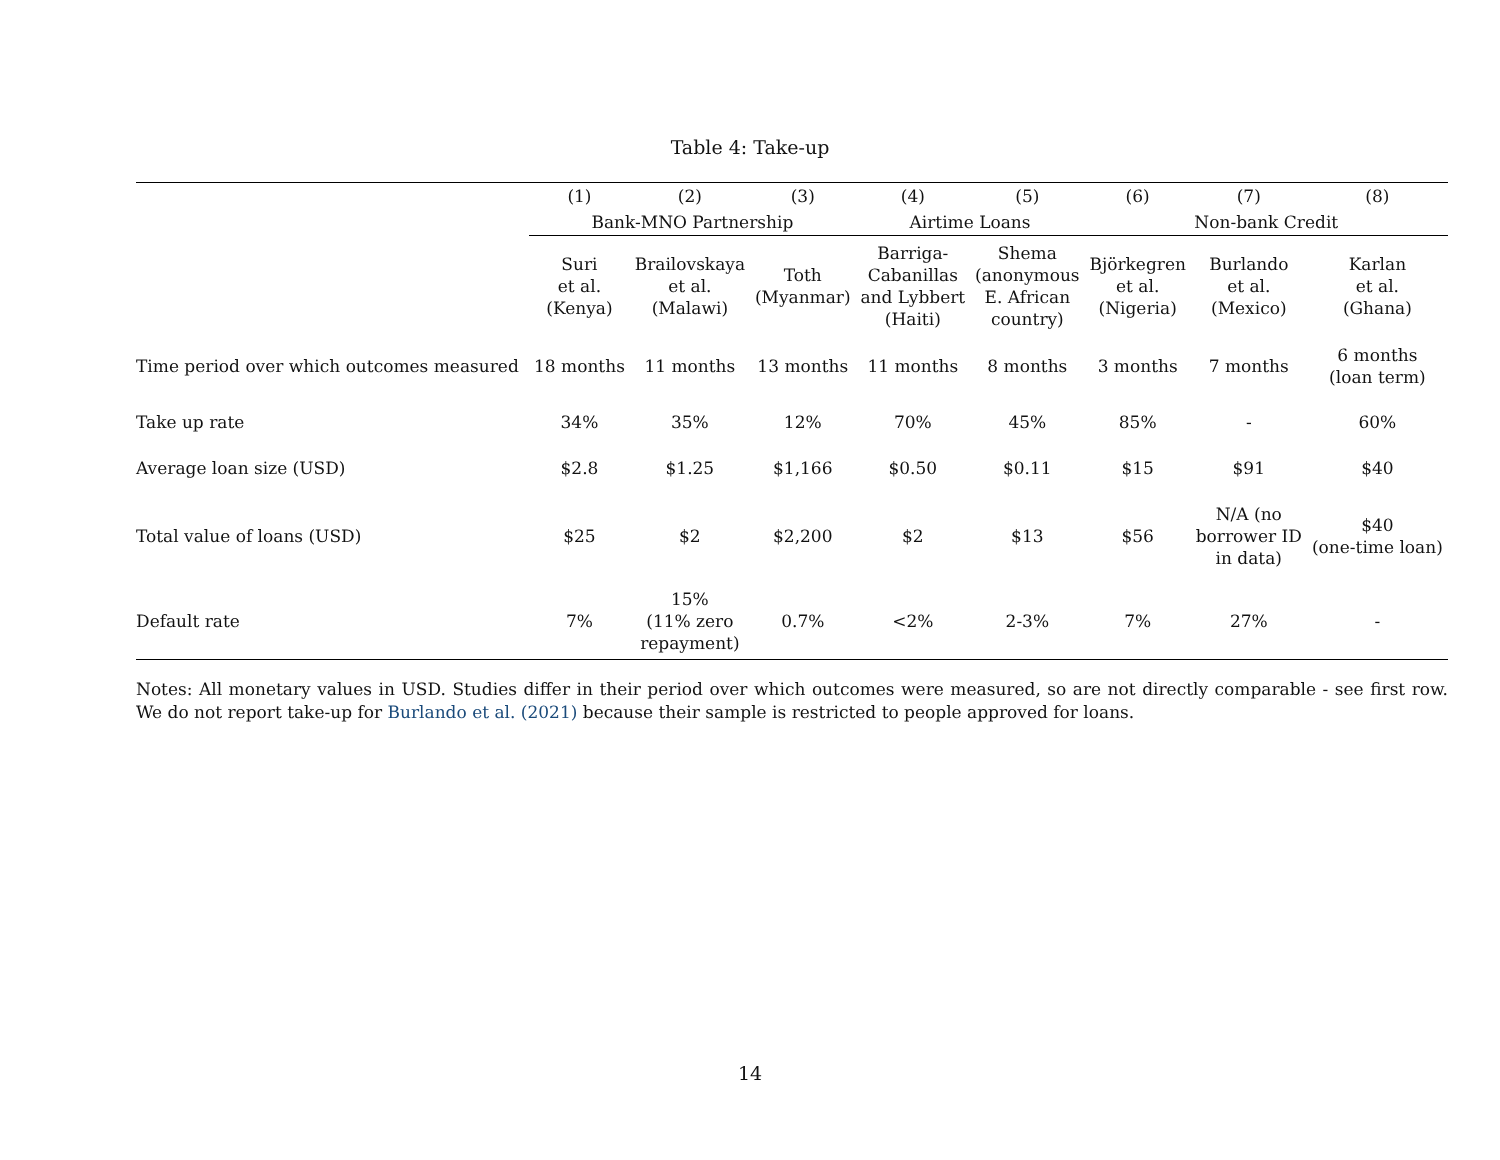Table 4: Take-up
| | (1) | (2) | (3) | (4) | (5) | (6) | (7) | (8) |
| --- | --- | --- | --- | --- | --- | --- | --- | --- |
| | Bank-MNO Partnership | | | Airtime Loans | | Non-bank Credit | | |
| | Suri et al. (Kenya) | Brailovskaya et al. (Malawi) | Toth (Myanmar) | Barriga- Cabanillas and Lybbert (Haiti) | Shema (anonymous E. African country) | Björkegren et al. (Nigeria) | Burlando et al. (Mexico) | Karlan et al. (Ghana) |
| Time period over which outcomes measured | 18 months | 11 months | 13 months | 11 months | 8 months | 3 months | 7 months | 6 months (loan term) |
| Take up rate | 34% | 35% | 12% | 70% | 45% | 85% | - | 60% |
| Average loan size (USD) | $2.8 | $1.25 | $1,166 | $0.50 | $0.11 | $15 | $91 | $40 |
| Total value of loans (USD) | $25 | $2 | $2,200 | $2 | $13 | $56 | N/A (no borrower ID in data) | $40 (one-time loan) |
| Default rate | 7% | 15% (11% zero repayment) | 0.7% | <2% | 2-3% | 7% | 27% | - |
Notes: All monetary values in USD. Studies differ in their period over which outcomes were measured, so are not directly comparable - see first row. We do not report take-up for Burlando et al. (2021) because their sample is restricted to people approved for loans.
14